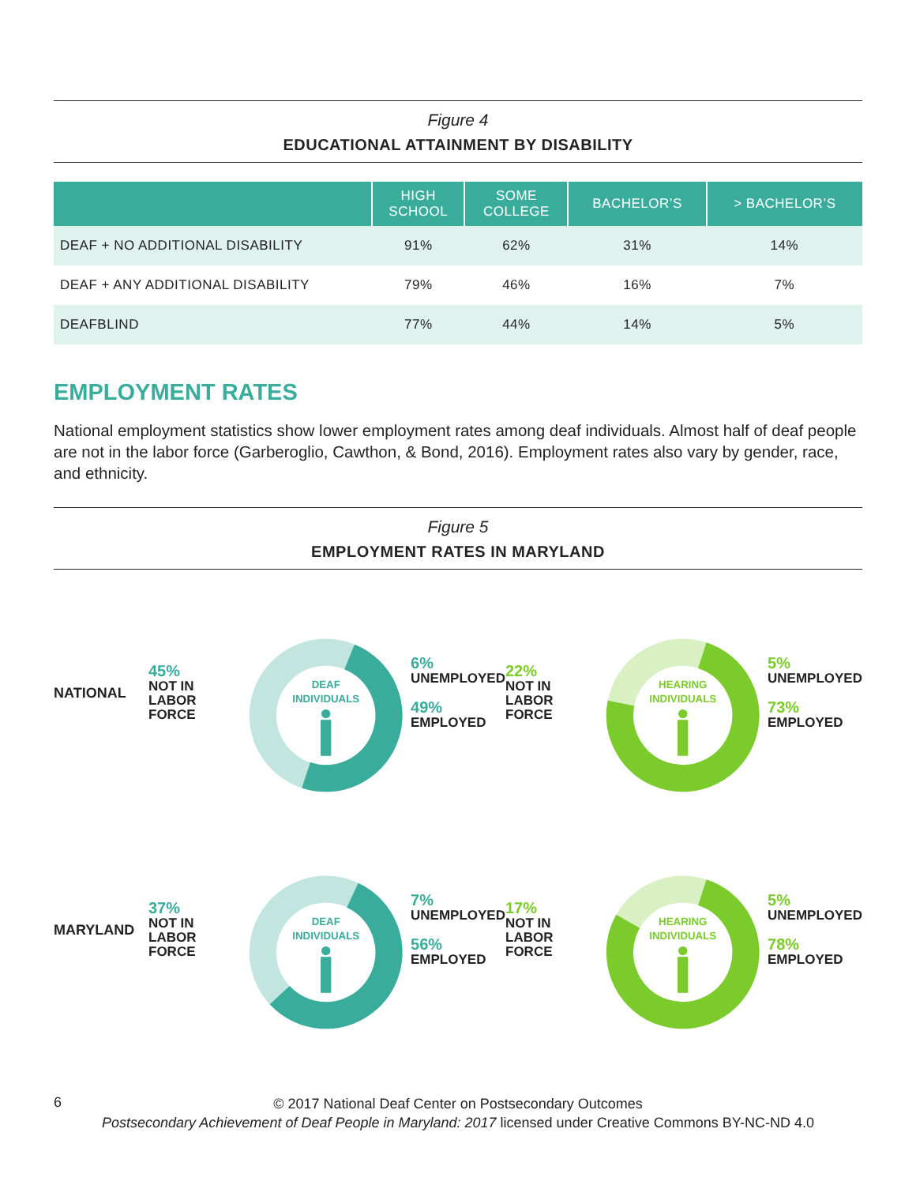Figure 4
EDUCATIONAL ATTAINMENT BY DISABILITY
| | HIGH SCHOOL | SOME COLLEGE | BACHELOR’S | > BACHELOR’S |
| --- | --- | --- | --- | --- |
| DEAF + NO ADDITIONAL DISABILITY | 91% | 62% | 31% | 14% |
| DEAF + ANY ADDITIONAL DISABILITY | 79% | 46% | 16% | 7% |
| DEAFBLIND | 77% | 44% | 14% | 5% |
EMPLOYMENT RATES
National employment statistics show lower employment rates among deaf individuals. Almost half of deaf people are not in the labor force (Garberoglio, Cawthon, & Bond, 2016). Employment rates also vary by gender, race, and ethnicity.
Figure 5
EMPLOYMENT RATES IN MARYLAND
NATIONAL
45%
NOT IN LABOR
FORCE
DEAF
INDIVIDUALS
6%
UNEMPLOYED
49%
EMPLOYED
22%
NOT IN LABOR
FORCE
HEARING
INDIVIDUALS
5%
UNEMPLOYED
73%
EMPLOYED
MARYLAND
37%
NOT IN LABOR
FORCE
DEAF
INDIVIDUALS
7%
UNEMPLOYED
56%
EMPLOYED
17%
NOT IN LABOR
FORCE
HEARING
INDIVIDUALS
5%
UNEMPLOYED
78%
EMPLOYED
6
© 2017 National Deaf Center on Postsecondary Outcomes
Postsecondary Achievement of Deaf People in Maryland: 2017 licensed under Creative Commons BY-NC-ND 4.0